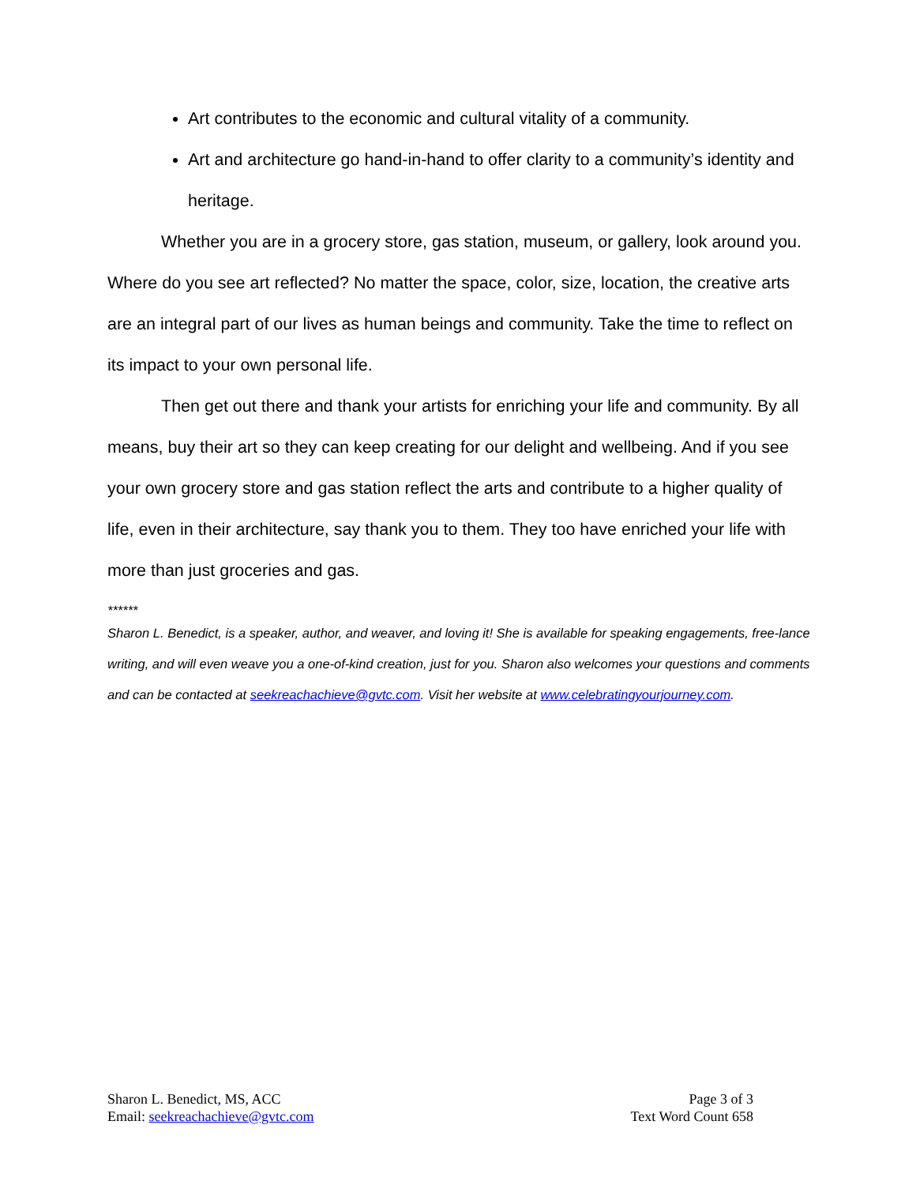Art contributes to the economic and cultural vitality of a community.
Art and architecture go hand-in-hand to offer clarity to a community’s identity and heritage.
Whether you are in a grocery store, gas station, museum, or gallery, look around you. Where do you see art reflected? No matter the space, color, size, location, the creative arts are an integral part of our lives as human beings and community. Take the time to reflect on its impact to your own personal life.
Then get out there and thank your artists for enriching your life and community. By all means, buy their art so they can keep creating for our delight and wellbeing. And if you see your own grocery store and gas station reflect the arts and contribute to a higher quality of life, even in their architecture, say thank you to them. They too have enriched your life with more than just groceries and gas.
******
Sharon L. Benedict, is a speaker, author, and weaver, and loving it! She is available for speaking engagements, free-lance writing, and will even weave you a one-of-kind creation, just for you. Sharon also welcomes your questions and comments and can be contacted at seekreachachieve@gvtc.com. Visit her website at www.celebratingyourjourney.com.
Sharon L. Benedict, MS, ACC
Email: seekreachachieve@gvtc.com
Page 3 of 3
Text Word Count 658